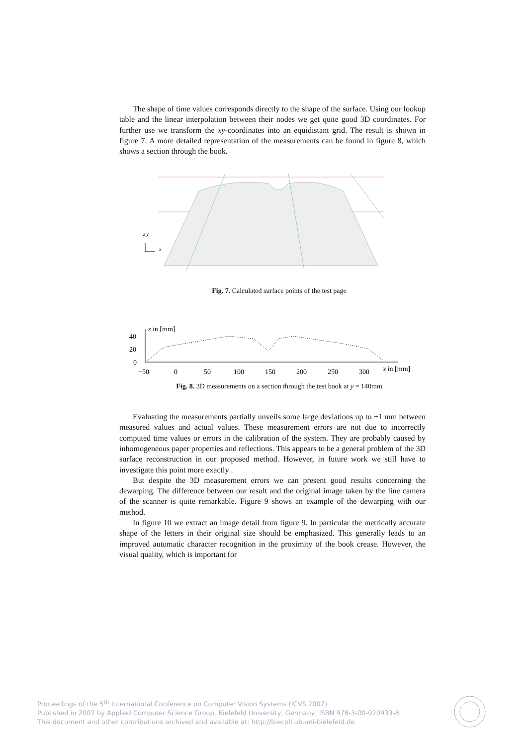The shape of time values corresponds directly to the shape of the surface. Using our lookup table and the linear interpolation between their nodes we get quite good 3D coordinates. For further use we transform the xy-coordinates into an equidistant grid. The result is shown in figure 7. A more detailed representation of the measurements can be found in figure 8, which shows a section through the book.
z y
x
Fig. 7. Calculated surface points of the test page
40
20
0
z in [mm]
−50
0
50
100
150
200
250
300
x in [mm]
Fig. 8. 3D measurements on a section through the test book at y = 140mm
Evaluating the measurements partially unveils some large deviations up to ±1 mm between measured values and actual values. These measurement errors are not due to incorrectly computed time values or errors in the calibration of the system. They are probably caused by inhomogeneous paper properties and reflections. This appears to be a general problem of the 3D surface reconstruction in our proposed method. However, in future work we still have to investigate this point more exactly .
But despite the 3D measurement errors we can present good results concerning the dewarping. The difference between our result and the original image taken by the line camera of the scanner is quite remarkable. Figure 9 shows an example of the dewarping with our method.
In figure 10 we extract an image detail from figure 9. In particular the metrically accurate shape of the letters in their original size should be emphasized. This generally leads to an improved automatic character recognition in the proximity of the book crease. However, the visual quality, which is important for
Proceedings of the 5<sup>th</sup> International Conference on Computer Vision Systems (ICVS 2007)
Published in 2007 by Applied Computer Science Group, Bielefeld University, Germany, ISBN 978-3-00-020933-8
This document and other contributions archived and available at: http://biecoll.ub.uni-bielefeld.de